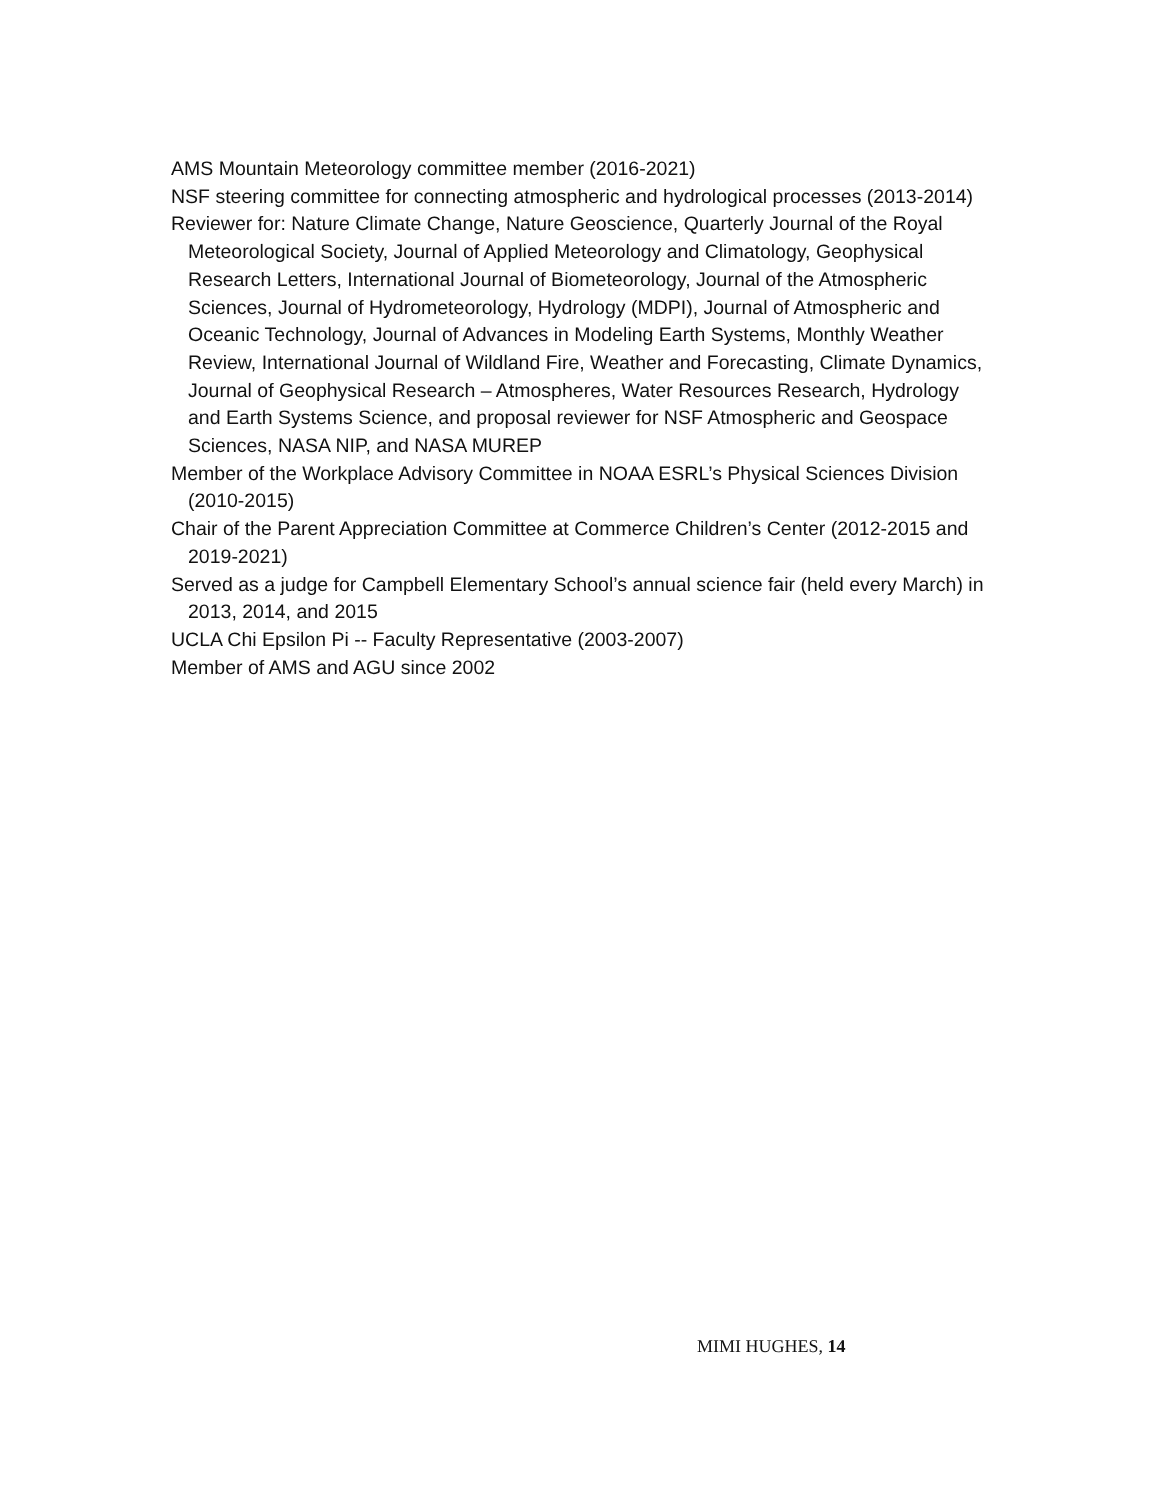AMS Mountain Meteorology committee member (2016-2021)
NSF steering committee for connecting atmospheric and hydrological processes (2013-2014)
Reviewer for: Nature Climate Change, Nature Geoscience, Quarterly Journal of the Royal Meteorological Society, Journal of Applied Meteorology and Climatology, Geophysical Research Letters, International Journal of Biometeorology, Journal of the Atmospheric Sciences, Journal of Hydrometeorology, Hydrology (MDPI), Journal of Atmospheric and Oceanic Technology, Journal of Advances in Modeling Earth Systems, Monthly Weather Review, International Journal of Wildland Fire, Weather and Forecasting, Climate Dynamics, Journal of Geophysical Research – Atmospheres, Water Resources Research, Hydrology and Earth Systems Science, and proposal reviewer for NSF Atmospheric and Geospace Sciences, NASA NIP, and NASA MUREP
Member of the Workplace Advisory Committee in NOAA ESRL’s Physical Sciences Division (2010-2015)
Chair of the Parent Appreciation Committee at Commerce Children’s Center (2012-2015 and 2019-2021)
Served as a judge for Campbell Elementary School’s annual science fair (held every March) in 2013, 2014, and 2015
UCLA Chi Epsilon Pi -- Faculty Representative (2003-2007)
Member of AMS and AGU since 2002
MIMI HUGHES, 14